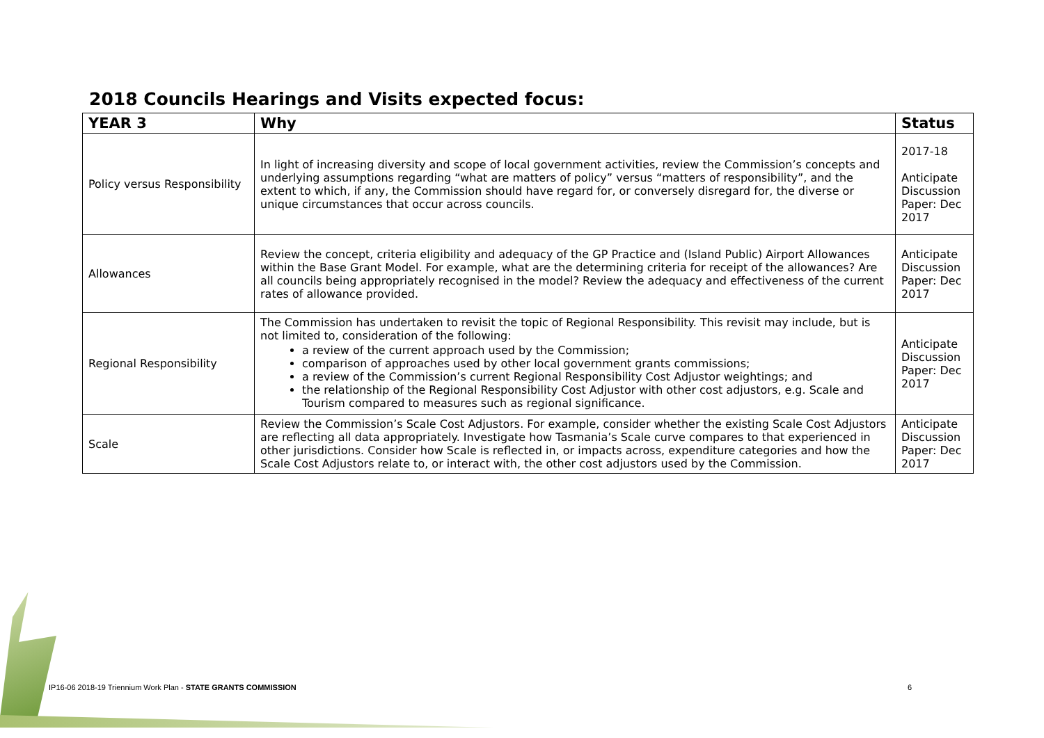2018 Councils Hearings and Visits expected focus:
| YEAR 3 | Why | Status |
| --- | --- | --- |
| Policy versus Responsibility | In light of increasing diversity and scope of local government activities, review the Commission’s concepts and underlying assumptions regarding “what are matters of policy” versus “matters of responsibility”, and the extent to which, if any, the Commission should have regard for, or conversely disregard for, the diverse or unique circumstances that occur across councils. | 2017-18 Anticipate Discussion Paper: Dec 2017 |
| Allowances | Review the concept, criteria eligibility and adequacy of the GP Practice and (Island Public) Airport Allowances within the Base Grant Model. For example, what are the determining criteria for receipt of the allowances? Are all councils being appropriately recognised in the model? Review the adequacy and effectiveness of the current rates of allowance provided. | Anticipate Discussion Paper: Dec 2017 |
| Regional Responsibility | The Commission has undertaken to revisit the topic of Regional Responsibility. This revisit may include, but is not limited to, consideration of the following: a review of the current approach used by the Commission; comparison of approaches used by other local government grants commissions; a review of the Commission’s current Regional Responsibility Cost Adjustor weightings; and the relationship of the Regional Responsibility Cost Adjustor with other cost adjustors, e.g. Scale and Tourism compared to measures such as regional significance. | Anticipate Discussion Paper: Dec 2017 |
| Scale | Review the Commission’s Scale Cost Adjustors. For example, consider whether the existing Scale Cost Adjustors are reflecting all data appropriately. Investigate how Tasmania’s Scale curve compares to that experienced in other jurisdictions. Consider how Scale is reflected in, or impacts across, expenditure categories and how the Scale Cost Adjustors relate to, or interact with, the other cost adjustors used by the Commission. | Anticipate Discussion Paper: Dec 2017 |
IP16-06 2018-19 Triennium Work Plan - STATE GRANTS COMMISSION 6